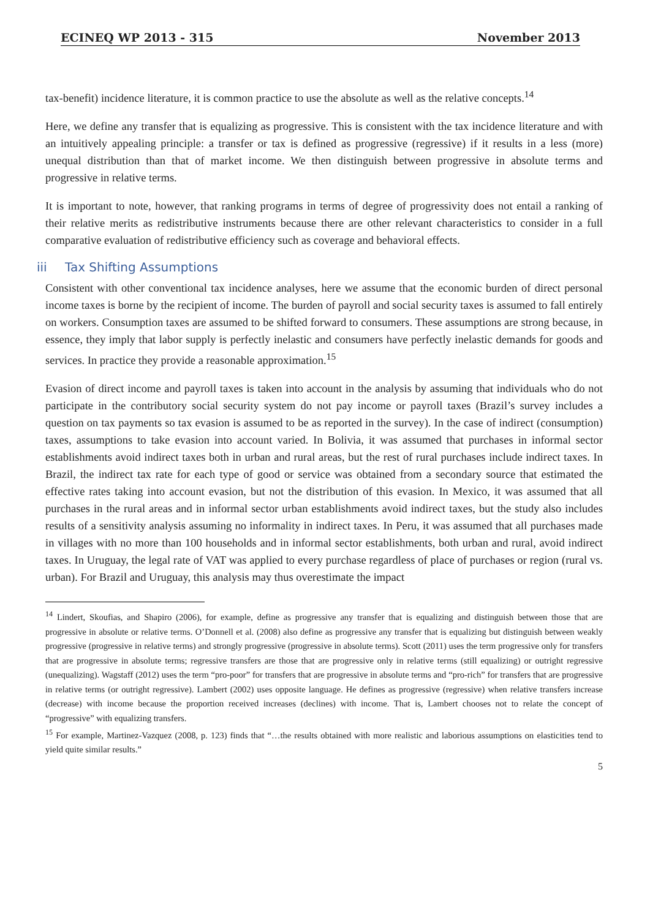ECINEQ WP 2013 - 315 November 2013
tax-benefit) incidence literature, it is common practice to use the absolute as well as the relative concepts.<sup>14</sup>
Here, we define any transfer that is equalizing as progressive. This is consistent with the tax incidence literature and with an intuitively appealing principle: a transfer or tax is defined as progressive (regressive) if it results in a less (more) unequal distribution than that of market income. We then distinguish between progressive in absolute terms and progressive in relative terms.
It is important to note, however, that ranking programs in terms of degree of progressivity does not entail a ranking of their relative merits as redistributive instruments because there are other relevant characteristics to consider in a full comparative evaluation of redistributive efficiency such as coverage and behavioral effects.
iii Tax Shifting Assumptions
Consistent with other conventional tax incidence analyses, here we assume that the economic burden of direct personal income taxes is borne by the recipient of income. The burden of payroll and social security taxes is assumed to fall entirely on workers. Consumption taxes are assumed to be shifted forward to consumers. These assumptions are strong because, in essence, they imply that labor supply is perfectly inelastic and consumers have perfectly inelastic demands for goods and services. In practice they provide a reasonable approximation.<sup>15</sup>
Evasion of direct income and payroll taxes is taken into account in the analysis by assuming that individuals who do not participate in the contributory social security system do not pay income or payroll taxes (Brazil’s survey includes a question on tax payments so tax evasion is assumed to be as reported in the survey). In the case of indirect (consumption) taxes, assumptions to take evasion into account varied. In Bolivia, it was assumed that purchases in informal sector establishments avoid indirect taxes both in urban and rural areas, but the rest of rural purchases include indirect taxes. In Brazil, the indirect tax rate for each type of good or service was obtained from a secondary source that estimated the effective rates taking into account evasion, but not the distribution of this evasion. In Mexico, it was assumed that all purchases in the rural areas and in informal sector urban establishments avoid indirect taxes, but the study also includes results of a sensitivity analysis assuming no informality in indirect taxes. In Peru, it was assumed that all purchases made in villages with no more than 100 households and in informal sector establishments, both urban and rural, avoid indirect taxes. In Uruguay, the legal rate of VAT was applied to every purchase regardless of place of purchases or region (rural vs. urban). For Brazil and Uruguay, this analysis may thus overestimate the impact
<sup>14</sup> Lindert, Skoufias, and Shapiro (2006), for example, define as progressive any transfer that is equalizing and distinguish between those that are progressive in absolute or relative terms. O’Donnell et al. (2008) also define as progressive any transfer that is equalizing but distinguish between weakly progressive (progressive in relative terms) and strongly progressive (progressive in absolute terms). Scott (2011) uses the term progressive only for transfers that are progressive in absolute terms; regressive transfers are those that are progressive only in relative terms (still equalizing) or outright regressive (unequalizing). Wagstaff (2012) uses the term “pro-poor” for transfers that are progressive in absolute terms and “pro-rich” for transfers that are progressive in relative terms (or outright regressive). Lambert (2002) uses opposite language. He defines as progressive (regressive) when relative transfers increase (decrease) with income because the proportion received increases (declines) with income. That is, Lambert chooses not to relate the concept of “progressive” with equalizing transfers.
<sup>15</sup> For example, Martinez-Vazquez (2008, p. 123) finds that “…the results obtained with more realistic and laborious assumptions on elasticities tend to yield quite similar results.”
5